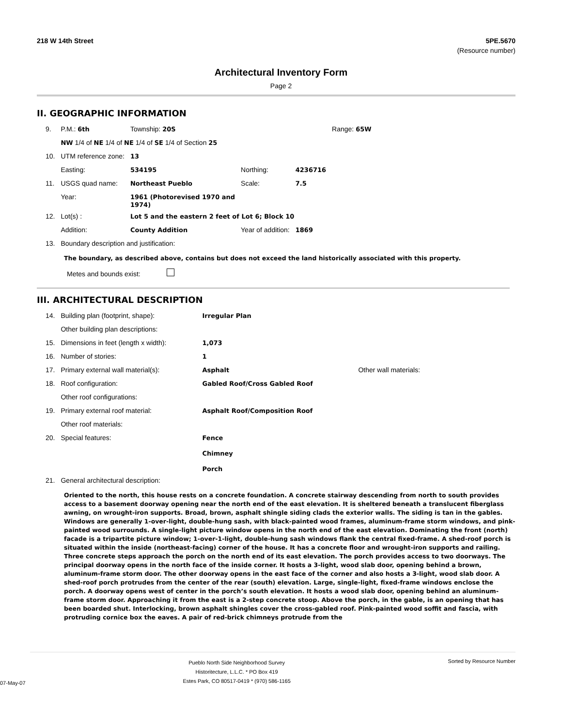218 W 14th Street 5PE.5670
(Resource number)
Architectural Inventory Form
Page 2
II. GEOGRAPHIC INFORMATION
| 9. | P.M.: 6th | Township: 20S | | | Range: 65W |
| | NW 1/4 of NE 1/4 of NE 1/4 of SE 1/4 of Section 25 | | | | |
| 10. | UTM reference zone: | 13 | | | |
| | Easting: | 534195 | Northing: | 4236716 | |
| 11. | USGS quad name: | Northeast Pueblo | Scale: | 7.5 | |
| | Year: | 1961 (Photorevised 1970 and 1974) | | | |
| 12. | Lot(s) : | Lot 5 and the eastern 2 feet of Lot 6; Block 10 | | | |
| | Addition: | County Addition | Year of addition: | 1869 | |
| 13. | Boundary description and justification: | | | | |
The boundary, as described above, contains but does not exceed the land historically associated with this property.
Metes and bounds exist:
III. ARCHITECTURAL DESCRIPTION
| 14. | Building plan (footprint, shape): | Irregular Plan | |
| | Other building plan descriptions: | | |
| 15. | Dimensions in feet (length x width): | 1,073 | |
| 16. | Number of stories: | 1 | |
| 17. | Primary external wall material(s): | Asphalt | Other wall materials: |
| 18. | Roof configuration: | Gabled Roof/Cross Gabled Roof | |
| | Other roof configurations: | | |
| 19. | Primary external roof material: | Asphalt Roof/Composition Roof | |
| | Other roof materials: | | |
| 20. | Special features: | Fence Chimney Porch | |
| 21. | General architectural description: | | |
Oriented to the north, this house rests on a concrete foundation. A concrete stairway descending from north to south provides access to a basement doorway opening near the north end of the east elevation. It is sheltered beneath a translucent fiberglass awning, on wrought-iron supports. Broad, brown, asphalt shingle siding clads the exterior walls. The siding is tan in the gables. Windows are generally 1-over-light, double-hung sash, with black-painted wood frames, aluminum-frame storm windows, and pink-painted wood surrounds. A single-light picture window opens in the north end of the east elevation. Dominating the front (north) facade is a tripartite picture window; 1-over-1-light, double-hung sash windows flank the central fixed-frame. A shed-roof porch is situated within the inside (northeast-facing) corner of the house. It has a concrete floor and wrought-iron supports and railing. Three concrete steps approach the porch on the north end of its east elevation. The porch provides access to two doorways. The principal doorway opens in the north face of the inside corner. It hosts a 3-light, wood slab door, opening behind a brown, aluminum-frame storm door. The other doorway opens in the east face of the corner and also hosts a 3-light, wood slab door. A shed-roof porch protrudes from the center of the rear (south) elevation. Large, single-light, fixed-frame windows enclose the porch. A doorway opens west of center in the porch’s south elevation. It hosts a wood slab door, opening behind an aluminum-frame storm door. Approaching it from the east is a 2-step concrete stoop. Above the porch, in the gable, is an opening that has been boarded shut. Interlocking, brown asphalt shingles cover the cross-gabled roof. Pink-painted wood soffit and fascia, with protruding cornice box the eaves. A pair of red-brick chimneys protrude from the
07-May-07 Pueblo North Side Neighborhood Survey
Historitecture, L.L.C. * PO Box 419
Estes Park, CO 80517-0419 * (970) 586-1165 Sorted by Resource Number